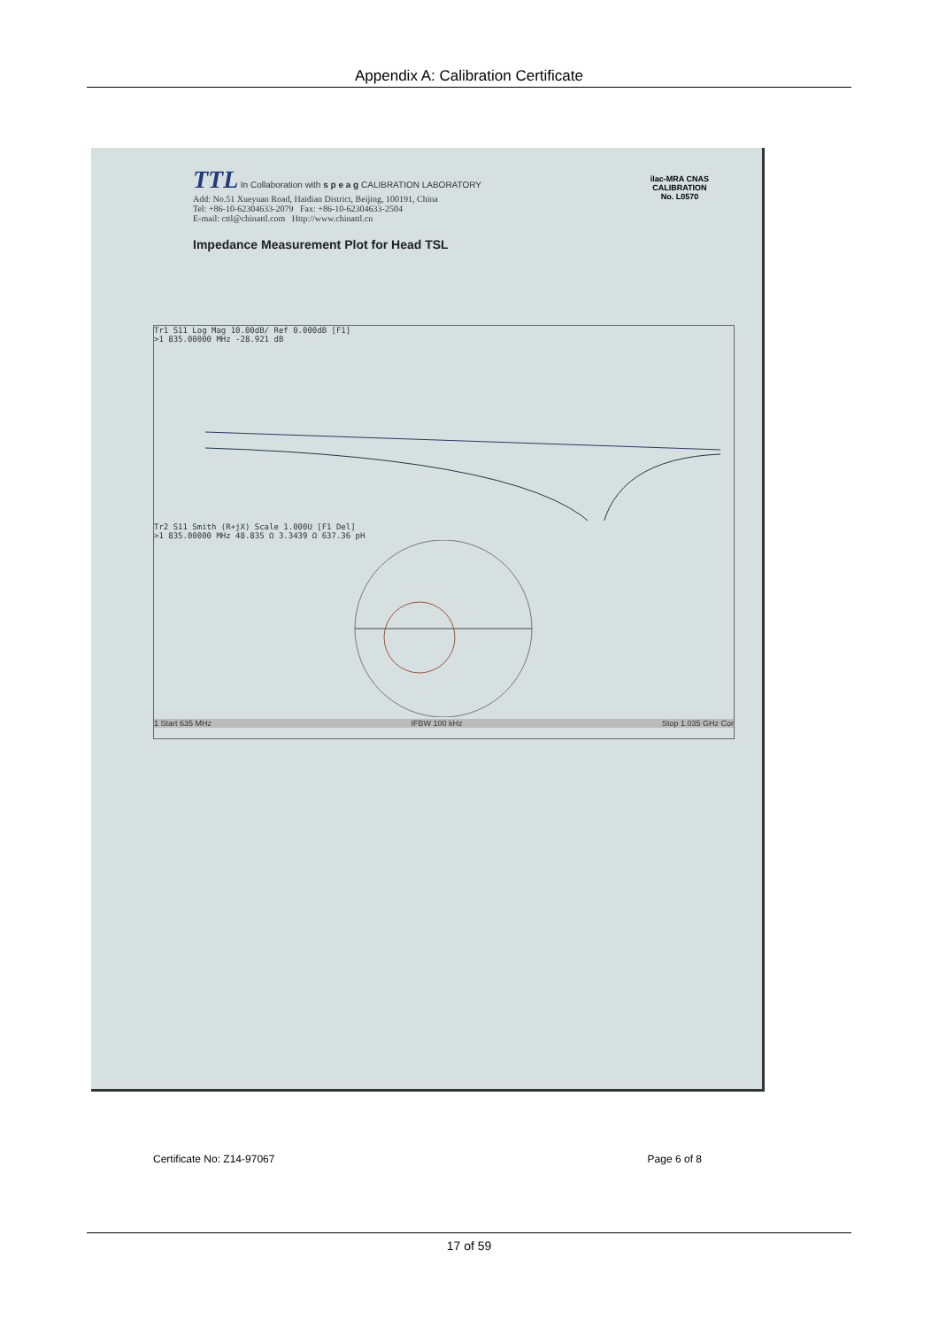Appendix A: Calibration Certificate
TTL In Collaboration with s p e a g CALIBRATION LABORATORY
Add: No.51 Xueyuan Road, Haidian District, Beijing, 100191, China
Tel: +86-10-62304633-2079 Fax: +86-10-62304633-2504
E-mail: cttl@chinattl.com Http://www.chinattl.cn
Impedance Measurement Plot for Head TSL
ilac-MRA CNAS
CALIBRATION
No. L0570
Tr1 S11 Log Mag 10.00dB/ Ref 0.000dB [F1]
>1 835.00000 MHz -28.921 dB
Tr2 S11 Smith (R+jX) Scale 1.000U [F1 Del]
>1 835.00000 MHz 48.835 Ω 3.3439 Ω 637.36 pH
1 Start 635 MHz IFBW 100 kHz Stop 1.035 GHz Cor
Certificate No: Z14-97067 Page 6 of 8
17 of 59